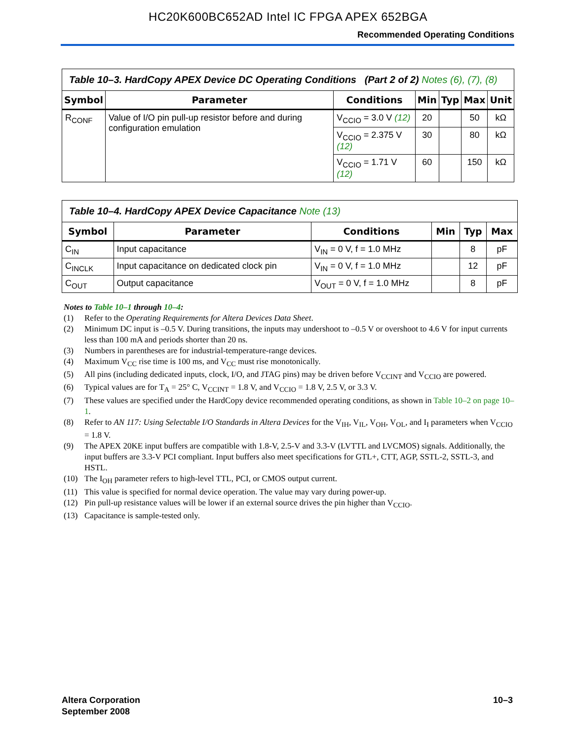HC20K600BC652AD Intel IC FPGA APEX 652BGA
Recommended Operating Conditions
| Table 10–3. HardCopy APEX Device DC Operating Conditions (Part 2 of 2) Notes (6), (7), (8) | | | | | | |
| Symbol | Parameter | Conditions | Min | Typ | Max | Unit |
| R<sub>CONF</sub> | Value of I/O pin pull-up resistor before and during configuration emulation | V<sub>CCIO</sub> = 3.0 V (12) | 20 | | 50 | kΩ |
| | | V<sub>CCIO</sub> = 2.375 V (12) | 30 | | 80 | kΩ |
| | | V<sub>CCIO</sub> = 1.71 V (12) | 60 | | 150 | kΩ |
| Table 10–4. HardCopy APEX Device Capacitance Note (13) | | | | | |
| Symbol | Parameter | Conditions | Min | Typ | Max |
| C<sub>IN</sub> | Input capacitance | V<sub>IN</sub> = 0 V, f = 1.0 MHz | | 8 | pF |
| C<sub>INCLK</sub> | Input capacitance on dedicated clock pin | V<sub>IN</sub> = 0 V, f = 1.0 MHz | | 12 | pF |
| C<sub>OUT</sub> | Output capacitance | V<sub>OUT</sub> = 0 V, f = 1.0 MHz | | 8 | pF |
Notes to Table 10–1 through 10–4:
(1) Refer to the Operating Requirements for Altera Devices Data Sheet.
(2) Minimum DC input is –0.5 V. During transitions, the inputs may undershoot to –0.5 V or overshoot to 4.6 V for input currents less than 100 mA and periods shorter than 20 ns.
(3) Numbers in parentheses are for industrial-temperature-range devices.
(4) Maximum V<sub>CC</sub> rise time is 100 ms, and V<sub>CC</sub> must rise monotonically.
(5) All pins (including dedicated inputs, clock, I/O, and JTAG pins) may be driven before V<sub>CCINT</sub> and V<sub>CCIO</sub> are powered.
(6) Typical values are for T<sub>A</sub> = 25° C, V<sub>CCINT</sub> = 1.8 V, and V<sub>CCIO</sub> = 1.8 V, 2.5 V, or 3.3 V.
(7) These values are specified under the HardCopy device recommended operating conditions, as shown in Table 10–2 on page 10–1.
(8) Refer to AN 117: Using Selectable I/O Standards in Altera Devices for the V<sub>IH</sub>, V<sub>IL</sub>, V<sub>OH</sub>, V<sub>OL</sub>, and I<sub>I</sub> parameters when V<sub>CCIO</sub> = 1.8 V.
(9) The APEX 20KE input buffers are compatible with 1.8-V, 2.5-V and 3.3-V (LVTTL and LVCMOS) signals. Additionally, the input buffers are 3.3-V PCI compliant. Input buffers also meet specifications for GTL+, CTT, AGP, SSTL-2, SSTL-3, and HSTL.
(10) The I<sub>OH</sub> parameter refers to high-level TTL, PCI, or CMOS output current.
(11) This value is specified for normal device operation. The value may vary during power-up.
(12) Pin pull-up resistance values will be lower if an external source drives the pin higher than V<sub>CCIO</sub>.
(13) Capacitance is sample-tested only.
Altera Corporation
September 2008
10–3